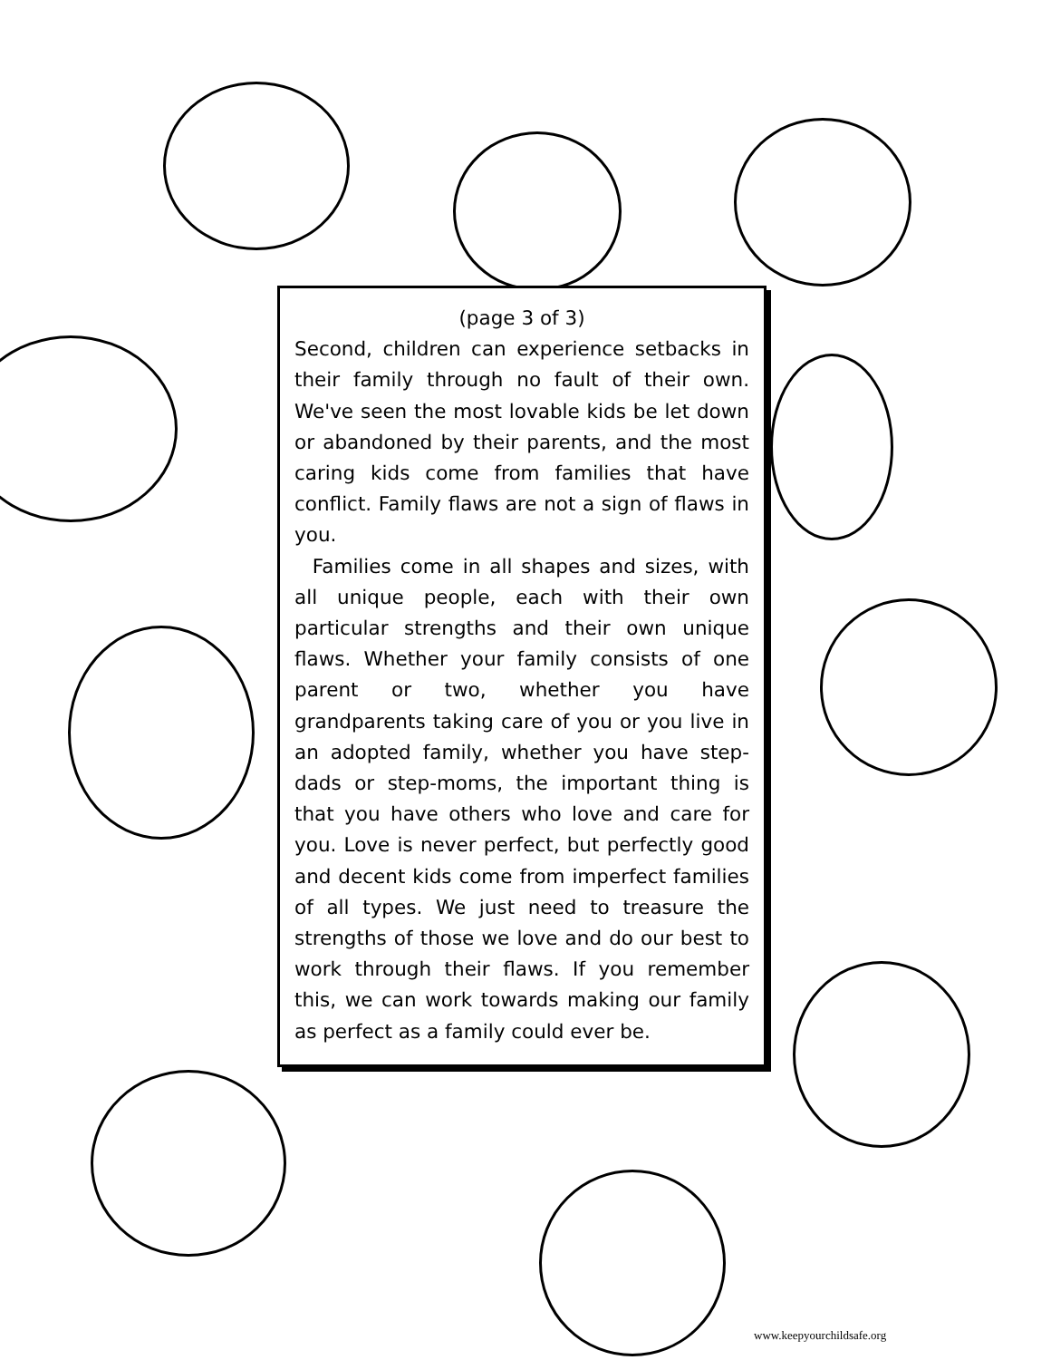(page 3 of 3)
Second, children can experience setbacks in their family through no fault of their own. We've seen the most lovable kids be let down or abandoned by their parents, and the most caring kids come from families that have conflict. Family flaws are not a sign of flaws in you.
Families come in all shapes and sizes, with all unique people, each with their own particular strengths and their own unique flaws. Whether your family consists of one parent or two, whether you have grandparents taking care of you or you live in an adopted family, whether you have step-dads or step-moms, the important thing is that you have others who love and care for you. Love is never perfect, but perfectly good and decent kids come from imperfect families of all types. We just need to treasure the strengths of those we love and do our best to work through their flaws. If you remember this, we can work towards making our family as perfect as a family could ever be.
www.keepyourchildsafe.org